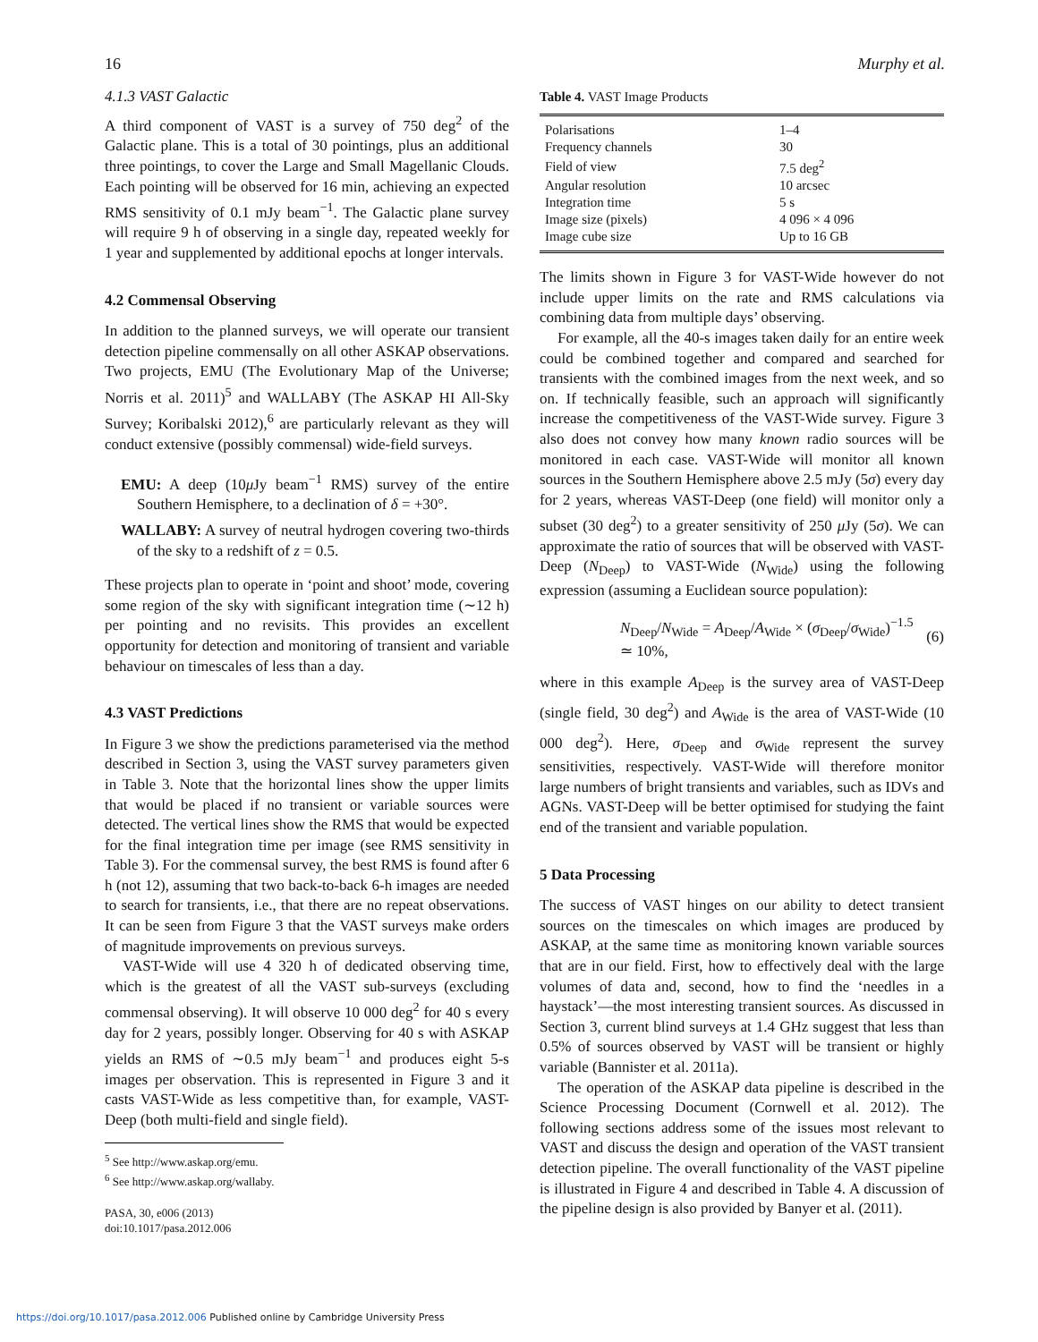16 Murphy et al.
4.1.3 VAST Galactic
A third component of VAST is a survey of 750 deg<sup>2</sup> of the Galactic plane. This is a total of 30 pointings, plus an additional three pointings, to cover the Large and Small Magellanic Clouds. Each pointing will be observed for 16 min, achieving an expected RMS sensitivity of 0.1 mJy beam<sup>−1</sup>. The Galactic plane survey will require 9 h of observing in a single day, repeated weekly for 1 year and supplemented by additional epochs at longer intervals.
4.2 Commensal Observing
In addition to the planned surveys, we will operate our transient detection pipeline commensally on all other ASKAP observations. Two projects, EMU (The Evolutionary Map of the Universe; Norris et al. 2011)<sup>5</sup> and WALLABY (The ASKAP HI All-Sky Survey; Koribalski 2012),<sup>6</sup> are particularly relevant as they will conduct extensive (possibly commensal) wide-field surveys.
EMU: A deep (10μ Jy beam<sup>−1</sup> RMS) survey of the entire Southern Hemisphere, to a declination of δ = +30°.
WALLABY: A survey of neutral hydrogen covering two-thirds of the sky to a redshift of z = 0.5.
These projects plan to operate in ‘point and shoot’ mode, covering some region of the sky with significant integration time (∼12 h) per pointing and no revisits. This provides an excellent opportunity for detection and monitoring of transient and variable behaviour on timescales of less than a day.
4.3 VAST Predictions
In Figure 3 we show the predictions parameterised via the method described in Section 3, using the VAST survey parameters given in Table 3. Note that the horizontal lines show the upper limits that would be placed if no transient or variable sources were detected. The vertical lines show the RMS that would be expected for the final integration time per image (see RMS sensitivity in Table 3). For the commensal survey, the best RMS is found after 6 h (not 12), assuming that two back-to-back 6-h images are needed to search for transients, i.e., that there are no repeat observations. It can be seen from Figure 3 that the VAST surveys make orders of magnitude improvements on previous surveys.
VAST-Wide will use 4 320 h of dedicated observing time, which is the greatest of all the VAST sub-surveys (excluding commensal observing). It will observe 10 000 deg<sup>2</sup> for 40 s every day for 2 years, possibly longer. Observing for 40 s with ASKAP yields an RMS of ∼0.5 mJy beam<sup>−1</sup> and produces eight 5-s images per observation. This is represented in Figure 3 and it casts VAST-Wide as less competitive than, for example, VAST-Deep (both multi-field and single field).
<sup>5</sup> See http://www.askap.org/emu.
<sup>6</sup> See http://www.askap.org/wallaby.
PASA, 30, e006 (2013)
doi:10.1017/pasa.2012.006
Table 4. VAST Image Products
| Polarisations | 1–4 |
| Frequency channels | 30 |
| Field of view | 7.5 deg<sup>2</sup> |
| Angular resolution | 10 arcsec |
| Integration time | 5 s |
| Image size (pixels) | 4 096 × 4 096 |
| Image cube size | Up to 16 GB |
The limits shown in Figure 3 for VAST-Wide however do not include upper limits on the rate and RMS calculations via combining data from multiple days’ observing.
For example, all the 40-s images taken daily for an entire week could be combined together and compared and searched for transients with the combined images from the next week, and so on. If technically feasible, such an approach will significantly increase the competitiveness of the VAST-Wide survey. Figure 3 also does not convey how many known radio sources will be monitored in each case. VAST-Wide will monitor all known sources in the Southern Hemisphere above 2.5 mJy (5σ) every day for 2 years, whereas VAST-Deep (one field) will monitor only a subset (30 deg<sup>2</sup>) to a greater sensitivity of 250 μ Jy (5σ). We can approximate the ratio of sources that will be observed with VAST-Deep (N<sub>Deep</sub>) to VAST-Wide (N<sub>Wide</sub>) using the following expression (assuming a Euclidean source population):
N<sub>Deep</sub>/N<sub>Wide</sub> = A<sub>Deep</sub>/A<sub>Wide</sub> × (σ<sub>Deep</sub>/σ<sub>Wide</sub>)<sup>−1.5</sup> ≃ 10%, (6)
where in this example A<sub>Deep</sub> is the survey area of VAST-Deep (single field, 30 deg<sup>2</sup>) and A<sub>Wide</sub> is the area of VAST-Wide (10 000 deg<sup>2</sup>). Here, σ<sub>Deep</sub> and σ<sub>Wide</sub> represent the survey sensitivities, respectively. VAST-Wide will therefore monitor large numbers of bright transients and variables, such as IDVs and AGNs. VAST-Deep will be better optimised for studying the faint end of the transient and variable population.
5 Data Processing
The success of VAST hinges on our ability to detect transient sources on the timescales on which images are produced by ASKAP, at the same time as monitoring known variable sources that are in our field. First, how to effectively deal with the large volumes of data and, second, how to find the ‘needles in a haystack’—the most interesting transient sources. As discussed in Section 3, current blind surveys at 1.4 GHz suggest that less than 0.5% of sources observed by VAST will be transient or highly variable (Bannister et al. 2011a).
The operation of the ASKAP data pipeline is described in the Science Processing Document (Cornwell et al. 2012). The following sections address some of the issues most relevant to VAST and discuss the design and operation of the VAST transient detection pipeline. The overall functionality of the VAST pipeline is illustrated in Figure 4 and described in Table 4. A discussion of the pipeline design is also provided by Banyer et al. (2011).
https://doi.org/10.1017/pasa.2012.006 Published online by Cambridge University Press